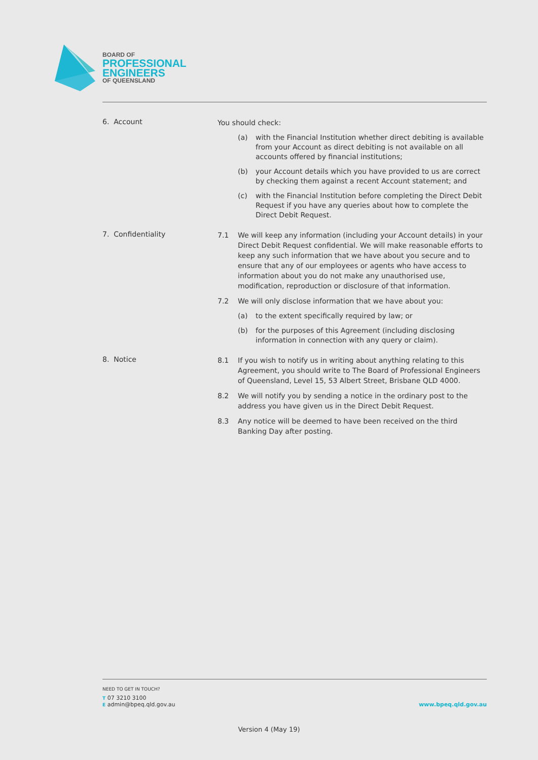BOARD OF
PROFESSIONAL
ENGINEERS
OF QUEENSLAND
6. Account
You should check:
(a) with the Financial Institution whether direct debiting is available from your Account as direct debiting is not available on all accounts offered by financial institutions;
(b) your Account details which you have provided to us are correct by checking them against a recent Account statement; and
(c) with the Financial Institution before completing the Direct Debit Request if you have any queries about how to complete the Direct Debit Request.
7. Confidentiality
7.1 We will keep any information (including your Account details) in your Direct Debit Request confidential. We will make reasonable efforts to keep any such information that we have about you secure and to ensure that any of our employees or agents who have access to information about you do not make any unauthorised use, modification, reproduction or disclosure of that information.
7.2 We will only disclose information that we have about you:
(a) to the extent specifically required by law; or
(b) for the purposes of this Agreement (including disclosing information in connection with any query or claim).
8. Notice
8.1 If you wish to notify us in writing about anything relating to this Agreement, you should write to The Board of Professional Engineers of Queensland, Level 15, 53 Albert Street, Brisbane QLD 4000.
8.2 We will notify you by sending a notice in the ordinary post to the address you have given us in the Direct Debit Request.
8.3 Any notice will be deemed to have been received on the third Banking Day after posting.
NEED TO GET IN TOUCH?
T 07 3210 3100
E admin@bpeq.qld.gov.au www.bpeq.qld.gov.au
Version 4 (May 19)